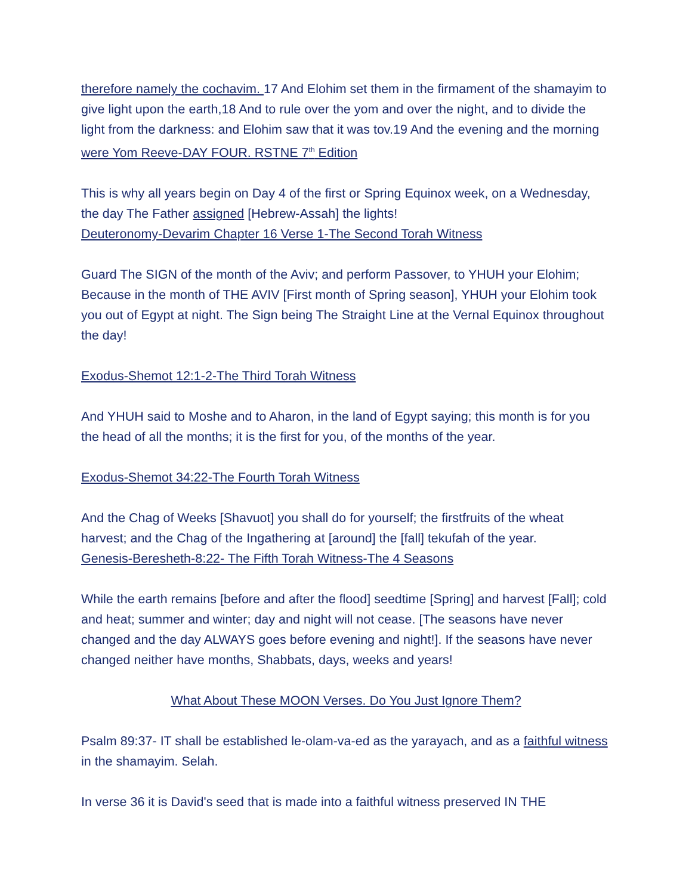therefore namely the cochavim. 17 And Elohim set them in the firmament of the shamayim to give light upon the earth,18 And to rule over the yom and over the night, and to divide the light from the darkness: and Elohim saw that it was tov.19 And the evening and the morning were Yom Reeve-DAY FOUR. RSTNE 7<sup>th</sup> Edition
This is why all years begin on Day 4 of the first or Spring Equinox week, on a Wednesday, the day The Father assigned [Hebrew-Assah] the lights!
Deuteronomy-Devarim Chapter 16 Verse 1-The Second Torah Witness
Guard The SIGN of the month of the Aviv; and perform Passover, to YHUH your Elohim; Because in the month of THE AVIV [First month of Spring season], YHUH your Elohim took you out of Egypt at night. The Sign being The Straight Line at the Vernal Equinox throughout the day!
Exodus-Shemot 12:1-2-The Third Torah Witness
And YHUH said to Moshe and to Aharon, in the land of Egypt saying; this month is for you the head of all the months; it is the first for you, of the months of the year.
Exodus-Shemot 34:22-The Fourth Torah Witness
And the Chag of Weeks [Shavuot] you shall do for yourself; the firstfruits of the wheat harvest; and the Chag of the Ingathering at [around] the [fall] tekufah of the year.
Genesis-Beresheth-8:22- The Fifth Torah Witness-The 4 Seasons
While the earth remains [before and after the flood] seedtime [Spring] and harvest [Fall]; cold and heat; summer and winter; day and night will not cease. [The seasons have never changed and the day ALWAYS goes before evening and night!]. If the seasons have never changed neither have months, Shabbats, days, weeks and years!
What About These MOON Verses. Do You Just Ignore Them?
Psalm 89:37- IT shall be established le-olam-va-ed as the yarayach, and as a faithful witness in the shamayim. Selah.
In verse 36 it is David's seed that is made into a faithful witness preserved IN THE